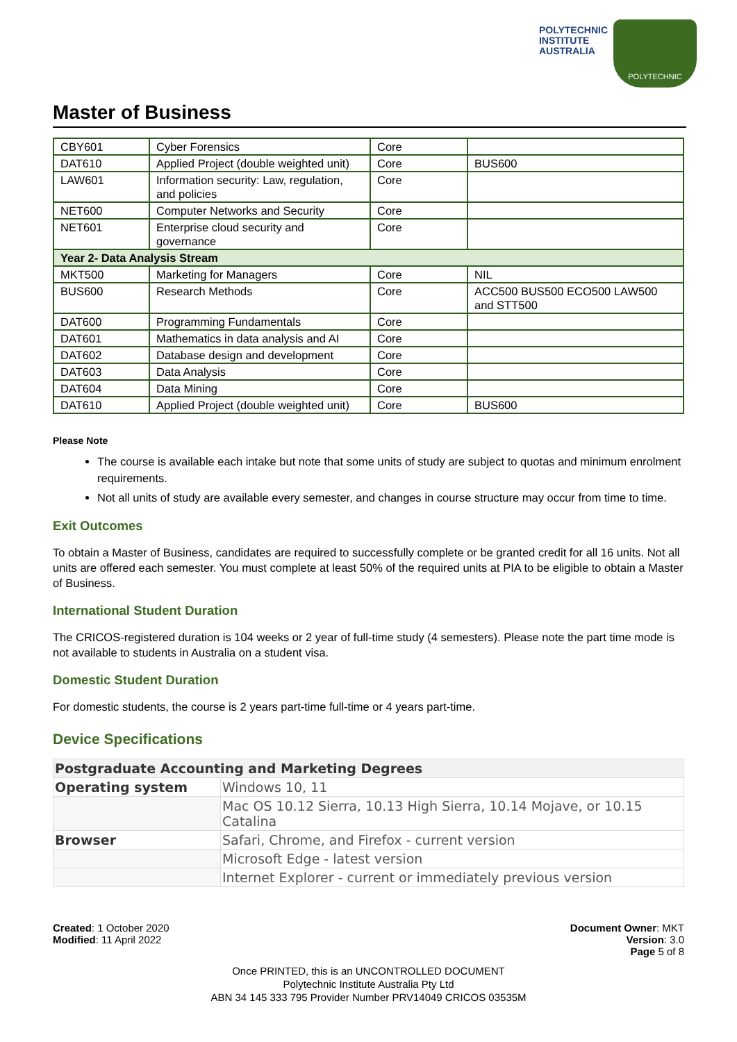POLYTECHNIC
INSTITUTE
AUSTRALIA
POLYTECHNIC
Master of Business
| CBY601 | Cyber Forensics | Core | |
| DAT610 | Applied Project (double weighted unit) | Core | BUS600 |
| LAW601 | Information security: Law, regulation, and policies | Core | |
| NET600 | Computer Networks and Security | Core | |
| NET601 | Enterprise cloud security and governance | Core | |
| Year 2- Data Analysis Stream | | | |
| MKT500 | Marketing for Managers | Core | NIL |
| BUS600 | Research Methods | Core | ACC500 BUS500 ECO500 LAW500 and STT500 |
| DAT600 | Programming Fundamentals | Core | |
| DAT601 | Mathematics in data analysis and AI | Core | |
| DAT602 | Database design and development | Core | |
| DAT603 | Data Analysis | Core | |
| DAT604 | Data Mining | Core | |
| DAT610 | Applied Project (double weighted unit) | Core | BUS600 |
Please Note
The course is available each intake but note that some units of study are subject to quotas and minimum enrolment requirements.
Not all units of study are available every semester, and changes in course structure may occur from time to time.
Exit Outcomes
To obtain a Master of Business, candidates are required to successfully complete or be granted credit for all 16 units. Not all units are offered each semester. You must complete at least 50% of the required units at PIA to be eligible to obtain a Master of Business.
International Student Duration
The CRICOS-registered duration is 104 weeks or 2 year of full-time study (4 semesters). Please note the part time mode is not available to students in Australia on a student visa.
Domestic Student Duration
For domestic students, the course is 2 years part-time full-time or 4 years part-time.
Device Specifications
| Postgraduate Accounting and Marketing Degrees | |
| Operating system | Windows 10, 11 |
| | Mac OS 10.12 Sierra, 10.13 High Sierra, 10.14 Mojave, or 10.15 Catalina |
| Browser | Safari, Chrome, and Firefox - current version |
| | Microsoft Edge - latest version |
| | Internet Explorer - current or immediately previous version |
Created: 1 October 2020
Modified: 11 April 2022
Document Owner: MKT
Version: 3.0
Page 5 of 8
Once PRINTED, this is an UNCONTROLLED DOCUMENT
Polytechnic Institute Australia Pty Ltd
ABN 34 145 333 795 Provider Number PRV14049 CRICOS 03535M